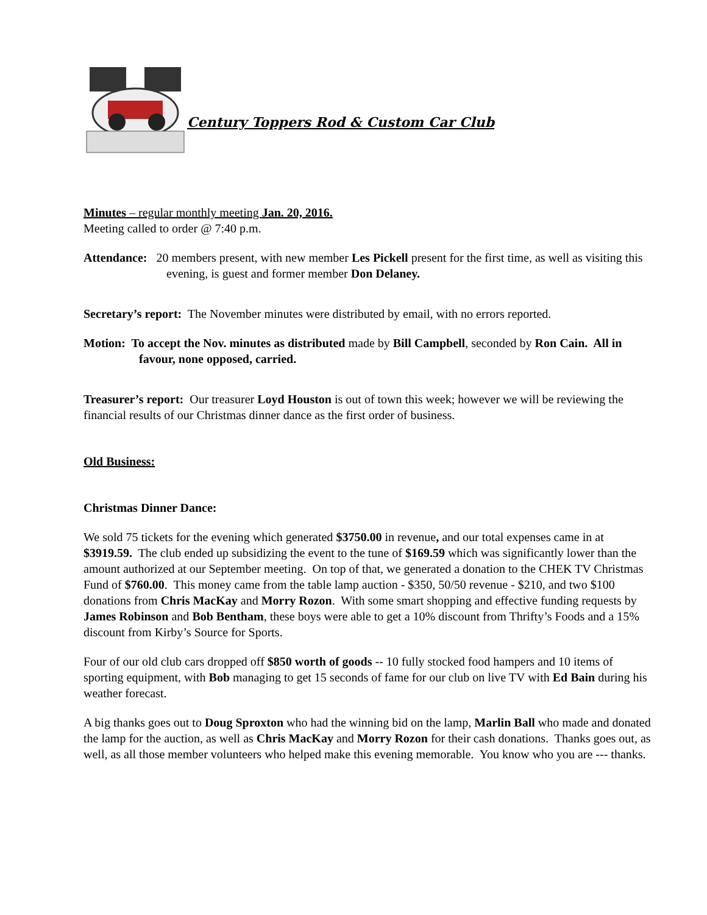Century Toppers Rod & Custom Car Club
Minutes – regular monthly meeting Jan. 20, 2016.
Meeting called to order @ 7:40 p.m.
Attendance: 20 members present, with new member Les Pickell present for the first time, as well as visiting this evening, is guest and former member Don Delaney.
Secretary’s report: The November minutes were distributed by email, with no errors reported.
Motion: To accept the Nov. minutes as distributed made by Bill Campbell, seconded by Ron Cain. All in favour, none opposed, carried.
Treasurer’s report: Our treasurer Loyd Houston is out of town this week; however we will be reviewing the financial results of our Christmas dinner dance as the first order of business.
Old Business:
Christmas Dinner Dance:
We sold 75 tickets for the evening which generated $3750.00 in revenue, and our total expenses came in at $3919.59. The club ended up subsidizing the event to the tune of $169.59 which was significantly lower than the amount authorized at our September meeting. On top of that, we generated a donation to the CHEK TV Christmas Fund of $760.00. This money came from the table lamp auction - $350, 50/50 revenue - $210, and two $100 donations from Chris MacKay and Morry Rozon. With some smart shopping and effective funding requests by James Robinson and Bob Bentham, these boys were able to get a 10% discount from Thrifty’s Foods and a 15% discount from Kirby’s Source for Sports.
Four of our old club cars dropped off $850 worth of goods -- 10 fully stocked food hampers and 10 items of sporting equipment, with Bob managing to get 15 seconds of fame for our club on live TV with Ed Bain during his weather forecast.
A big thanks goes out to Doug Sproxton who had the winning bid on the lamp, Marlin Ball who made and donated the lamp for the auction, as well as Chris MacKay and Morry Rozon for their cash donations. Thanks goes out, as well, as all those member volunteers who helped make this evening memorable. You know who you are --- thanks.